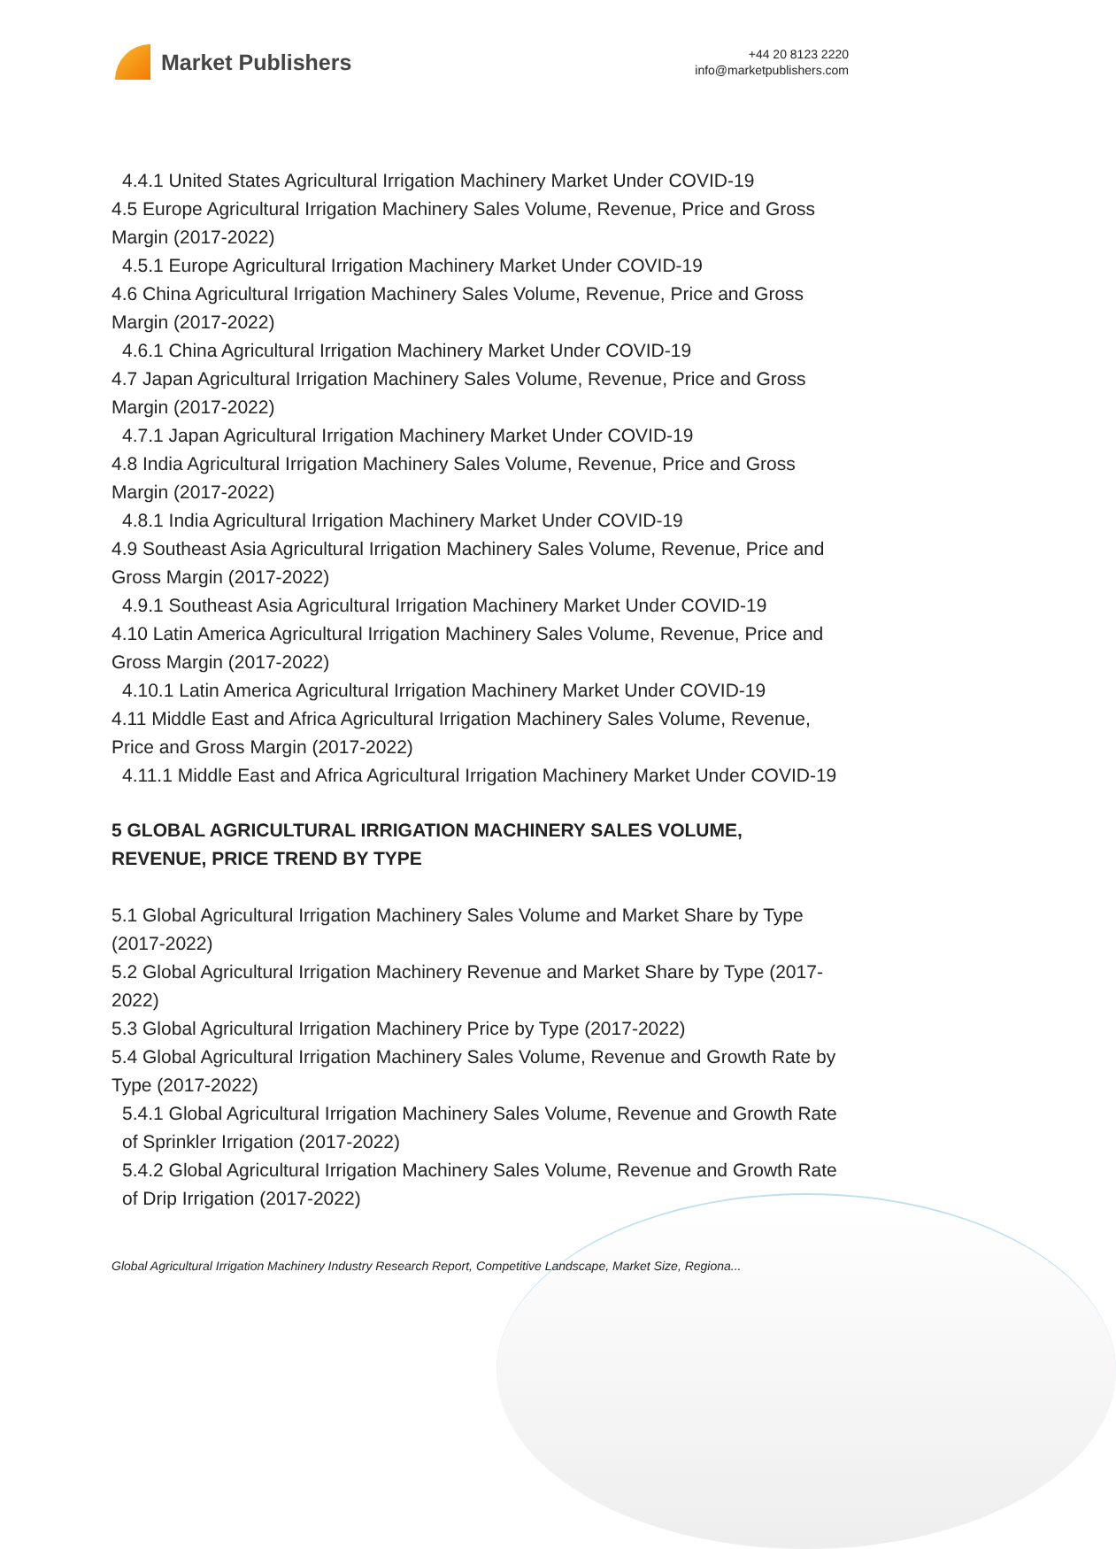Market Publishers
+44 20 8123 2220
info@marketpublishers.com
4.4.1 United States Agricultural Irrigation Machinery Market Under COVID-19
4.5 Europe Agricultural Irrigation Machinery Sales Volume, Revenue, Price and Gross Margin (2017-2022)
4.5.1 Europe Agricultural Irrigation Machinery Market Under COVID-19
4.6 China Agricultural Irrigation Machinery Sales Volume, Revenue, Price and Gross Margin (2017-2022)
4.6.1 China Agricultural Irrigation Machinery Market Under COVID-19
4.7 Japan Agricultural Irrigation Machinery Sales Volume, Revenue, Price and Gross Margin (2017-2022)
4.7.1 Japan Agricultural Irrigation Machinery Market Under COVID-19
4.8 India Agricultural Irrigation Machinery Sales Volume, Revenue, Price and Gross Margin (2017-2022)
4.8.1 India Agricultural Irrigation Machinery Market Under COVID-19
4.9 Southeast Asia Agricultural Irrigation Machinery Sales Volume, Revenue, Price and Gross Margin (2017-2022)
4.9.1 Southeast Asia Agricultural Irrigation Machinery Market Under COVID-19
4.10 Latin America Agricultural Irrigation Machinery Sales Volume, Revenue, Price and Gross Margin (2017-2022)
4.10.1 Latin America Agricultural Irrigation Machinery Market Under COVID-19
4.11 Middle East and Africa Agricultural Irrigation Machinery Sales Volume, Revenue, Price and Gross Margin (2017-2022)
4.11.1 Middle East and Africa Agricultural Irrigation Machinery Market Under COVID-19
5 GLOBAL AGRICULTURAL IRRIGATION MACHINERY SALES VOLUME, REVENUE, PRICE TREND BY TYPE
5.1 Global Agricultural Irrigation Machinery Sales Volume and Market Share by Type (2017-2022)
5.2 Global Agricultural Irrigation Machinery Revenue and Market Share by Type (2017-2022)
5.3 Global Agricultural Irrigation Machinery Price by Type (2017-2022)
5.4 Global Agricultural Irrigation Machinery Sales Volume, Revenue and Growth Rate by Type (2017-2022)
5.4.1 Global Agricultural Irrigation Machinery Sales Volume, Revenue and Growth Rate of Sprinkler Irrigation (2017-2022)
5.4.2 Global Agricultural Irrigation Machinery Sales Volume, Revenue and Growth Rate of Drip Irrigation (2017-2022)
Global Agricultural Irrigation Machinery Industry Research Report, Competitive Landscape, Market Size, Regiona...